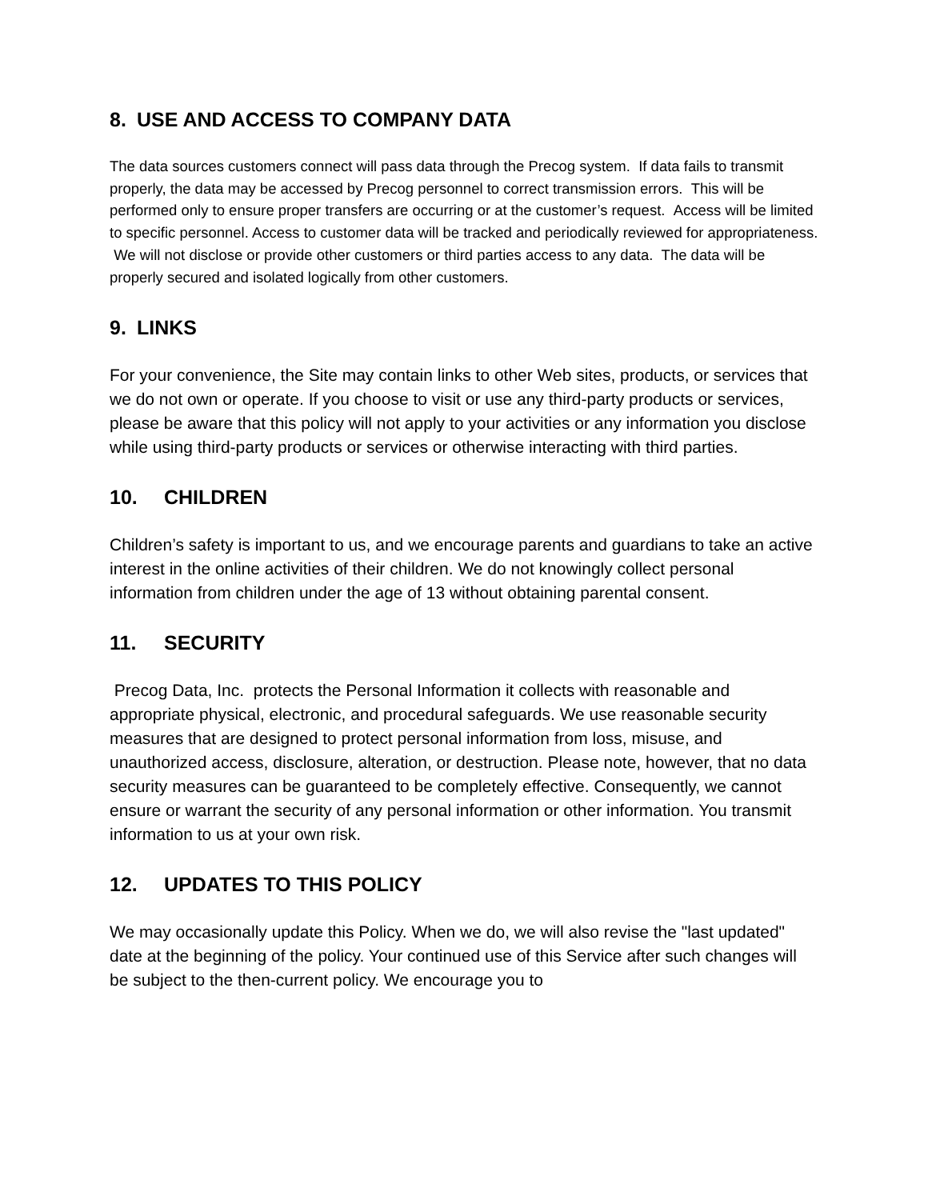8. USE AND ACCESS TO COMPANY DATA
The data sources customers connect will pass data through the Precog system. If data fails to transmit properly, the data may be accessed by Precog personnel to correct transmission errors. This will be performed only to ensure proper transfers are occurring or at the customer’s request. Access will be limited to specific personnel. Access to customer data will be tracked and periodically reviewed for appropriateness. We will not disclose or provide other customers or third parties access to any data. The data will be properly secured and isolated logically from other customers.
9. LINKS
For your convenience, the Site may contain links to other Web sites, products, or services that we do not own or operate. If you choose to visit or use any third-party products or services, please be aware that this policy will not apply to your activities or any information you disclose while using third-party products or services or otherwise interacting with third parties.
10. CHILDREN
Children’s safety is important to us, and we encourage parents and guardians to take an active interest in the online activities of their children. We do not knowingly collect personal information from children under the age of 13 without obtaining parental consent.
11. SECURITY
Precog Data, Inc. protects the Personal Information it collects with reasonable and appropriate physical, electronic, and procedural safeguards. We use reasonable security measures that are designed to protect personal information from loss, misuse, and unauthorized access, disclosure, alteration, or destruction. Please note, however, that no data security measures can be guaranteed to be completely effective. Consequently, we cannot ensure or warrant the security of any personal information or other information. You transmit information to us at your own risk.
12. UPDATES TO THIS POLICY
We may occasionally update this Policy. When we do, we will also revise the "last updated" date at the beginning of the policy. Your continued use of this Service after such changes will be subject to the then-current policy. We encourage you to